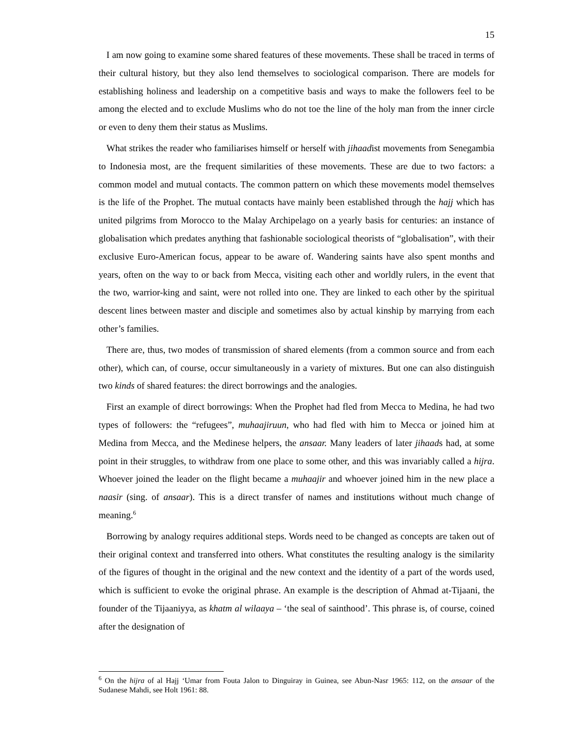15
I am now going to examine some shared features of these movements. These shall be traced in terms of their cultural history, but they also lend themselves to sociological comparison. There are models for establishing holiness and leadership on a competitive basis and ways to make the followers feel to be among the elected and to exclude Muslims who do not toe the line of the holy man from the inner circle or even to deny them their status as Muslims.
What strikes the reader who familiarises himself or herself with jihaadist movements from Senegambia to Indonesia most, are the frequent similarities of these movements. These are due to two factors: a common model and mutual contacts. The common pattern on which these movements model themselves is the life of the Prophet. The mutual contacts have mainly been established through the hajj which has united pilgrims from Morocco to the Malay Archipelago on a yearly basis for centuries: an instance of globalisation which predates anything that fashionable sociological theorists of “globalisation”, with their exclusive Euro-American focus, appear to be aware of. Wandering saints have also spent months and years, often on the way to or back from Mecca, visiting each other and worldly rulers, in the event that the two, warrior-king and saint, were not rolled into one. They are linked to each other by the spiritual descent lines between master and disciple and sometimes also by actual kinship by marrying from each other’s families.
There are, thus, two modes of transmission of shared elements (from a common source and from each other), which can, of course, occur simultaneously in a variety of mixtures. But one can also distinguish two kinds of shared features: the direct borrowings and the analogies.
First an example of direct borrowings: When the Prophet had fled from Mecca to Medina, he had two types of followers: the “refugees”, muhaajiruun, who had fled with him to Mecca or joined him at Medina from Mecca, and the Medinese helpers, the ansaar. Many leaders of later jihaads had, at some point in their struggles, to withdraw from one place to some other, and this was invariably called a hijra. Whoever joined the leader on the flight became a muhaajir and whoever joined him in the new place a naasir (sing. of ansaar). This is a direct transfer of names and institutions without much change of meaning.<sup>6</sup>
Borrowing by analogy requires additional steps. Words need to be changed as concepts are taken out of their original context and transferred into others. What constitutes the resulting analogy is the similarity of the figures of thought in the original and the new context and the identity of a part of the words used, which is sufficient to evoke the original phrase. An example is the description of Ahmad at-Tijaani, the founder of the Tijaaniyya, as khatm al wilaaya – ‘the seal of sainthood’. This phrase is, of course, coined after the designation of
<sup>6</sup> On the hijra of al Hajj ‘Umar from Fouta Jalon to Dinguiray in Guinea, see Abun-Nasr 1965: 112, on the ansaar of the Sudanese Mahdi, see Holt 1961: 88.